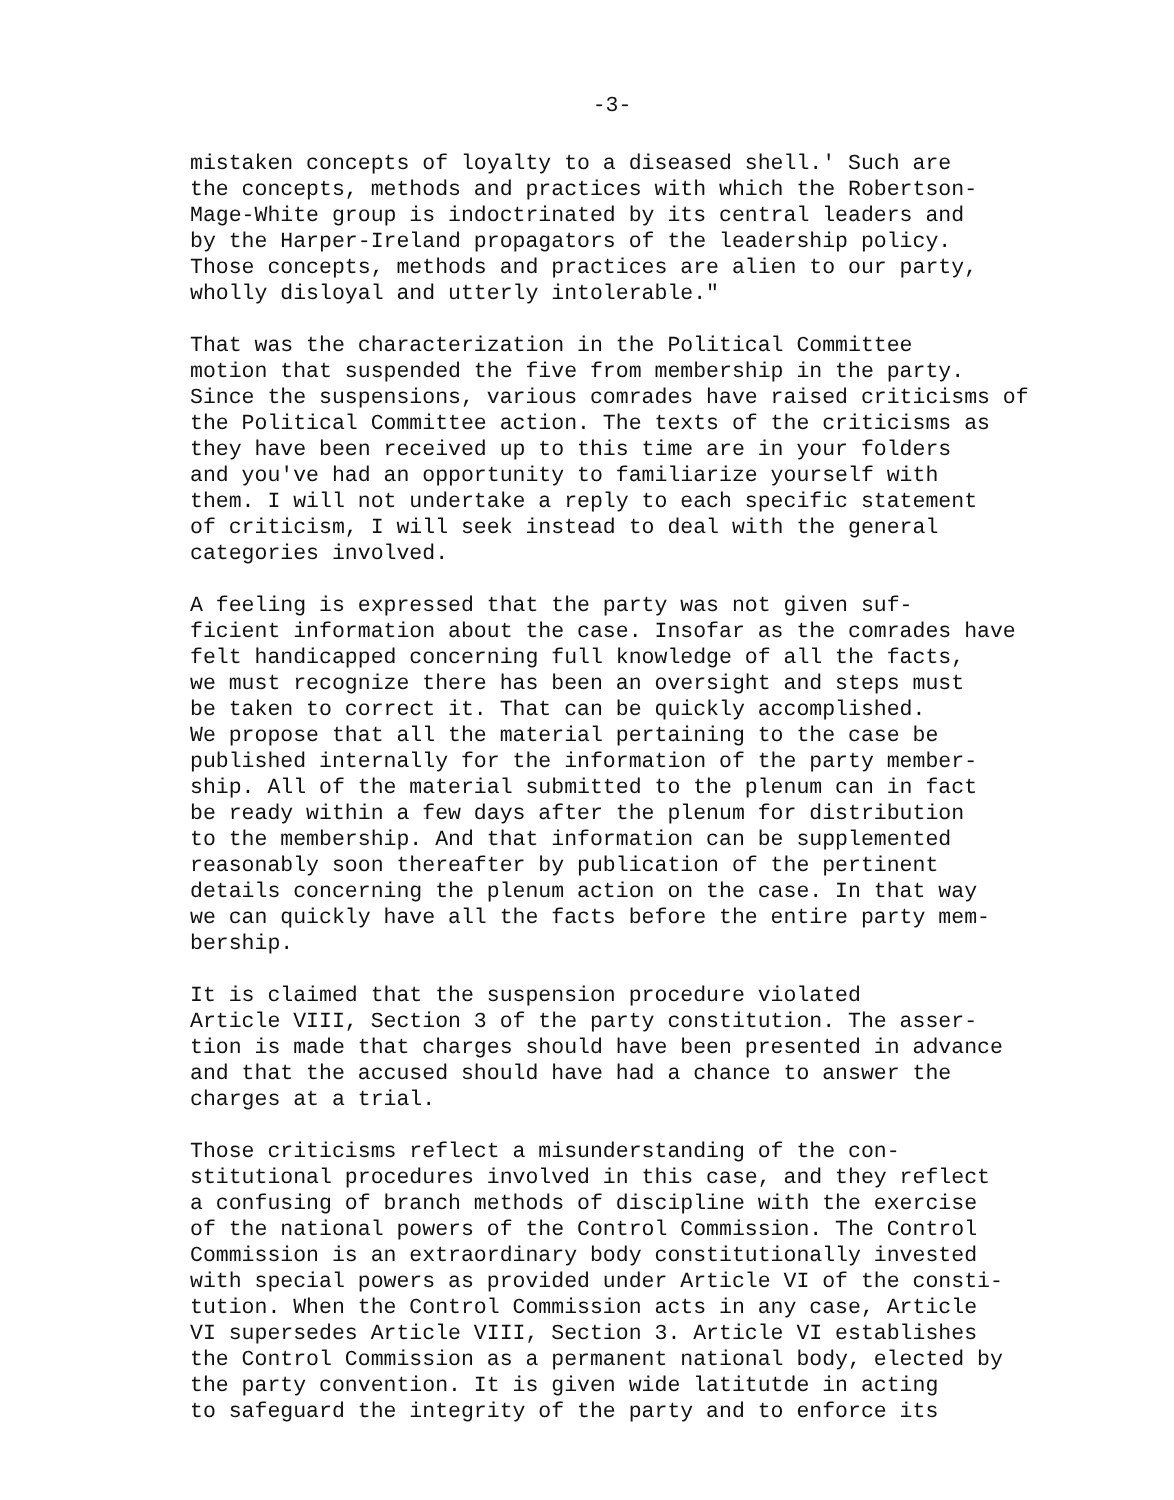-3-
mistaken concepts of loyalty to a diseased shell.' Such are the concepts, methods and practices with which the Robertson- Mage-White group is indoctrinated by its central leaders and by the Harper-Ireland propagators of the leadership policy. Those concepts, methods and practices are alien to our party, wholly disloyal and utterly intolerable."
That was the characterization in the Political Committee motion that suspended the five from membership in the party. Since the suspensions, various comrades have raised criticisms of the Political Committee action. The texts of the criticisms as they have been received up to this time are in your folders and you've had an opportunity to familiarize yourself with them. I will not undertake a reply to each specific statement of criticism, I will seek instead to deal with the general categories involved.
A feeling is expressed that the party was not given suf- ficient information about the case. Insofar as the comrades have felt handicapped concerning full knowledge of all the facts, we must recognize there has been an oversight and steps must be taken to correct it. That can be quickly accomplished. We propose that all the material pertaining to the case be published internally for the information of the party member- ship. All of the material submitted to the plenum can in fact be ready within a few days after the plenum for distribution to the membership. And that information can be supplemented reasonably soon thereafter by publication of the pertinent details concerning the plenum action on the case. In that way we can quickly have all the facts before the entire party mem- bership.
It is claimed that the suspension procedure violated Article VIII, Section 3 of the party constitution. The asser- tion is made that charges should have been presented in advance and that the accused should have had a chance to answer the charges at a trial.
Those criticisms reflect a misunderstanding of the con- stitutional procedures involved in this case, and they reflect a confusing of branch methods of discipline with the exercise of the national powers of the Control Commission. The Control Commission is an extraordinary body constitutionally invested with special powers as provided under Article VI of the consti- tution. When the Control Commission acts in any case, Article VI supersedes Article VIII, Section 3. Article VI establishes the Control Commission as a permanent national body, elected by the party convention. It is given wide latitutde in acting to safeguard the integrity of the party and to enforce its